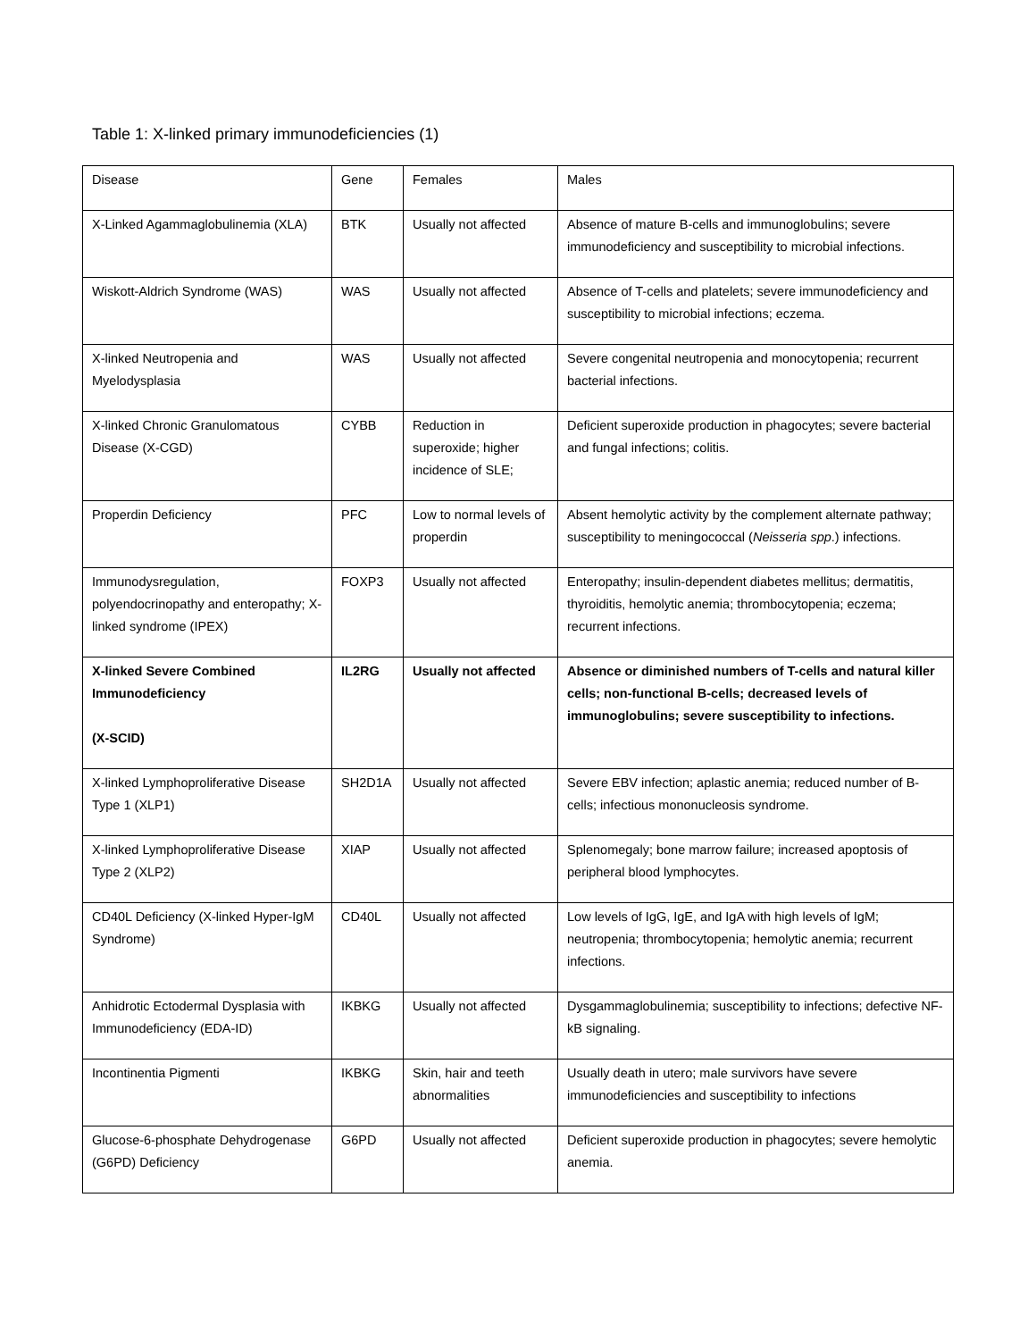Table 1: X-linked primary immunodeficiencies (1)
| Disease | Gene | Females | Males |
| X-Linked Agammaglobulinemia (XLA) | BTK | Usually not affected | Absence of mature B-cells and immunoglobulins; severe immunodeficiency and susceptibility to microbial infections. |
| Wiskott-Aldrich Syndrome (WAS) | WAS | Usually not affected | Absence of T-cells and platelets; severe immunodeficiency and susceptibility to microbial infections; eczema. |
| X-linked Neutropenia and Myelodysplasia | WAS | Usually not affected | Severe congenital neutropenia and monocytopenia; recurrent bacterial infections. |
| X-linked Chronic Granulomatous Disease (X-CGD) | CYBB | Reduction in superoxide; higher incidence of SLE; | Deficient superoxide production in phagocytes; severe bacterial and fungal infections; colitis. |
| Properdin Deficiency | PFC | Low to normal levels of properdin | Absent hemolytic activity by the complement alternate pathway; susceptibility to meningococcal ( Neisseria spp .) infections. |
| Immunodysregulation, polyendocrinopathy and enteropathy; X-linked syndrome (IPEX) | FOXP3 | Usually not affected | Enteropathy; insulin-dependent diabetes mellitus; dermatitis, thyroiditis, hemolytic anemia; thrombocytopenia; eczema; recurrent infections. |
| X-linked Severe Combined Immunodeficiency (X-SCID) | IL2RG | Usually not affected | Absence or diminished numbers of T-cells and natural killer cells; non-functional B-cells; decreased levels of immunoglobulins; severe susceptibility to infections. |
| X-linked Lymphoproliferative Disease Type 1 (XLP1) | SH2D1A | Usually not affected | Severe EBV infection; aplastic anemia; reduced number of B-cells; infectious mononucleosis syndrome. |
| X-linked Lymphoproliferative Disease Type 2 (XLP2) | XIAP | Usually not affected | Splenomegaly; bone marrow failure; increased apoptosis of peripheral blood lymphocytes. |
| CD40L Deficiency (X-linked Hyper-IgM Syndrome) | CD40L | Usually not affected | Low levels of IgG, IgE, and IgA with high levels of IgM; neutropenia; thrombocytopenia; hemolytic anemia; recurrent infections. |
| Anhidrotic Ectodermal Dysplasia with Immunodeficiency (EDA-ID) | IKBKG | Usually not affected | Dysgammaglobulinemia; susceptibility to infections; defective NF-kB signaling. |
| Incontinentia Pigmenti | IKBKG | Skin, hair and teeth abnormalities | Usually death in utero; male survivors have severe immunodeficiencies and susceptibility to infections |
| Glucose-6-phosphate Dehydrogenase (G6PD) Deficiency | G6PD | Usually not affected | Deficient superoxide production in phagocytes; severe hemolytic anemia. |